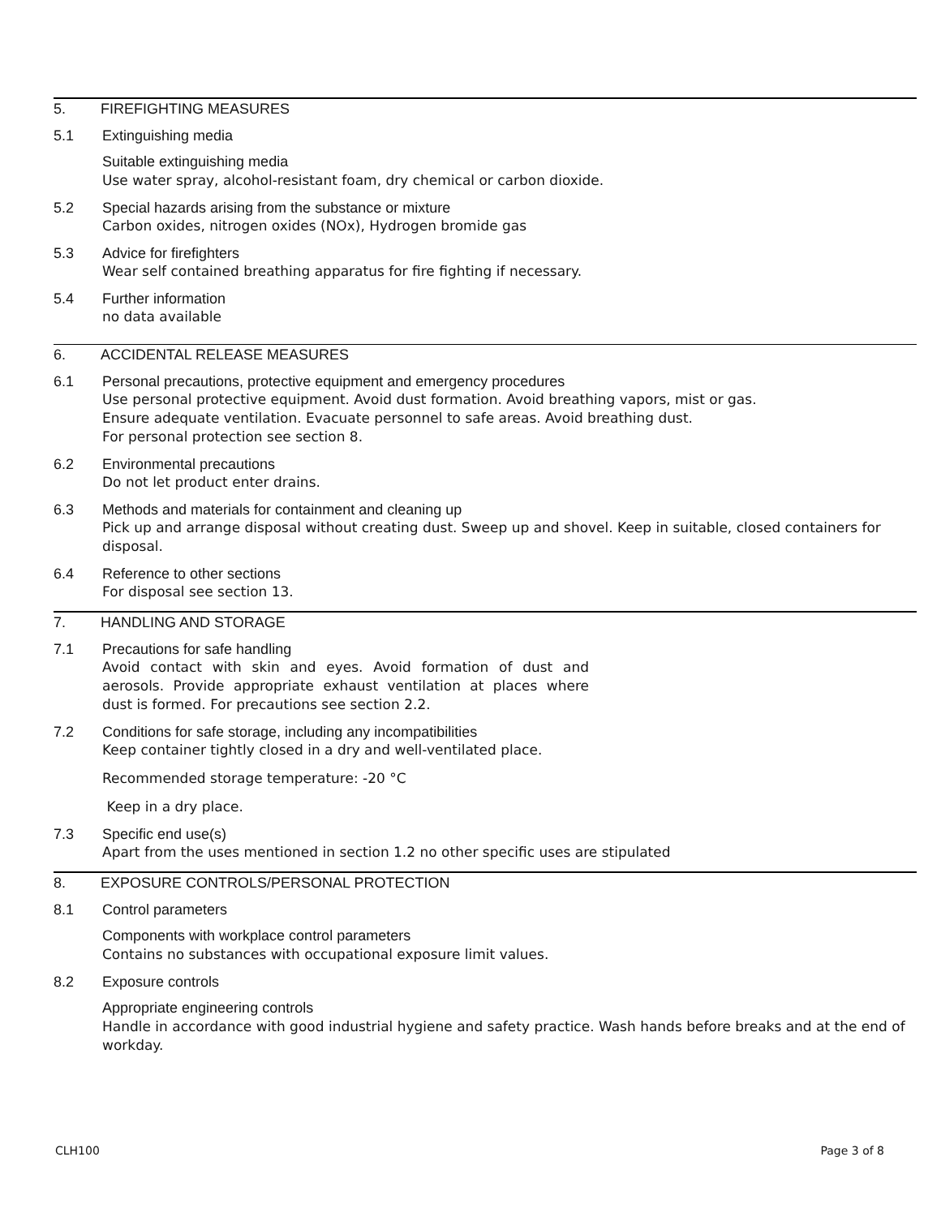5. FIREFIGHTING MEASURES
5.1 Extinguishing media
Suitable extinguishing media
Use water spray, alcohol-resistant foam, dry chemical or carbon dioxide.
5.2 Special hazards arising from the substance or mixture
Carbon oxides, nitrogen oxides (NOx), Hydrogen bromide gas
5.3 Advice for firefighters
Wear self contained breathing apparatus for fire fighting if necessary.
5.4 Further information
no data available
6. ACCIDENTAL RELEASE MEASURES
6.1 Personal precautions, protective equipment and emergency procedures
Use personal protective equipment. Avoid dust formation. Avoid breathing vapors, mist or gas.
Ensure adequate ventilation. Evacuate personnel to safe areas. Avoid breathing dust.
For personal protection see section 8.
6.2 Environmental precautions
Do not let product enter drains.
6.3 Methods and materials for containment and cleaning up
Pick up and arrange disposal without creating dust. Sweep up and shovel. Keep in suitable, closed containers for disposal.
6.4 Reference to other sections
For disposal see section 13.
7. HANDLING AND STORAGE
7.1 Precautions for safe handling
Avoid contact with skin and eyes. Avoid formation of dust and aerosols. Provide appropriate exhaust ventilation at places where dust is formed. For precautions see section 2.2.
7.2 Conditions for safe storage, including any incompatibilities
Keep container tightly closed in a dry and well-ventilated place.
Recommended storage temperature: -20 °C
Keep in a dry place.
7.3 Specific end use(s)
Apart from the uses mentioned in section 1.2 no other specific uses are stipulated
8. EXPOSURE CONTROLS/PERSONAL PROTECTION
8.1 Control parameters
Components with workplace control parameters
Contains no substances with occupational exposure limit values.
8.2 Exposure controls
Appropriate engineering controls
Handle in accordance with good industrial hygiene and safety practice. Wash hands before breaks and at the end of workday.
CLH100 Page 3 of 8